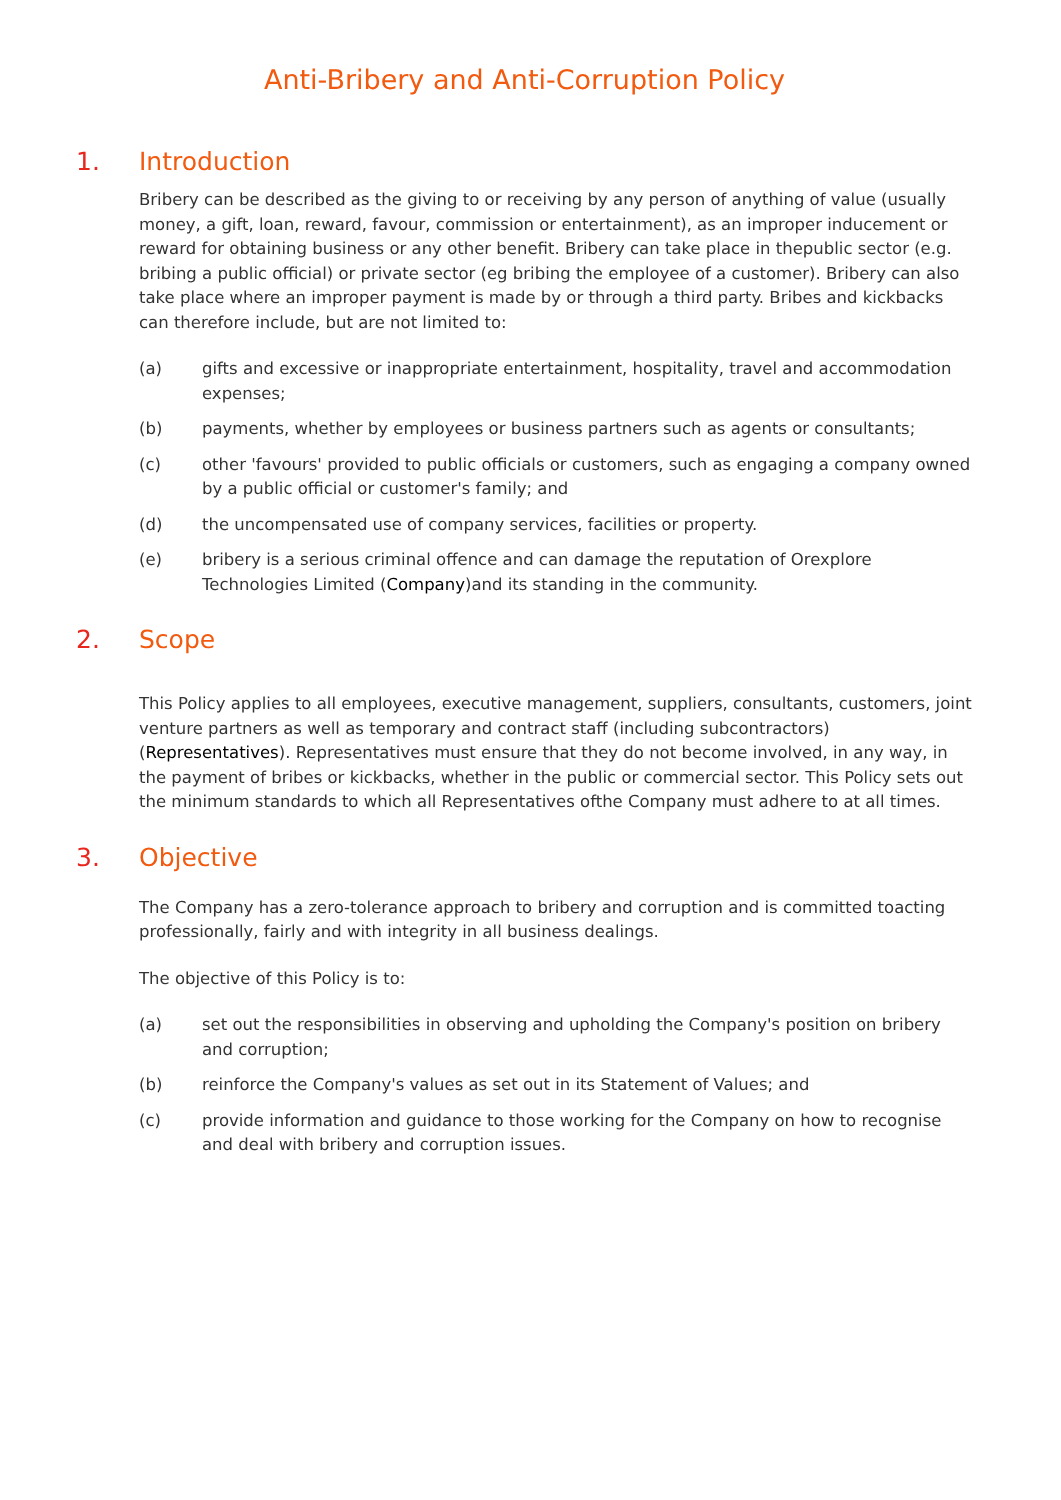Anti-Bribery and Anti-Corruption Policy
1. Introduction
Bribery can be described as the giving to or receiving by any person of anything of value (usually money, a gift, loan, reward, favour, commission or entertainment), as an improper inducement or reward for obtaining business or any other benefit. Bribery can take place in thepublic sector (e.g. bribing a public official) or private sector (eg bribing the employee of a customer). Bribery can also take place where an improper payment is made by or through a third party. Bribes and kickbacks can therefore include, but are not limited to:
(a) gifts and excessive or inappropriate entertainment, hospitality, travel and accommodation expenses;
(b) payments, whether by employees or business partners such as agents or consultants;
(c) other 'favours' provided to public officials or customers, such as engaging a company owned by a public official or customer's family; and
(d) the uncompensated use of company services, facilities or property.
(e) bribery is a serious criminal offence and can damage the reputation of Orexplore Technologies Limited (Company)and its standing in the community.
2. Scope
This Policy applies to all employees, executive management, suppliers, consultants, customers, joint venture partners as well as temporary and contract staff (including subcontractors) (Representatives). Representatives must ensure that they do not become involved, in any way, in the payment of bribes or kickbacks, whether in the public or commercial sector. This Policy sets out the minimum standards to which all Representatives ofthe Company must adhere to at all times.
3. Objective
The Company has a zero-tolerance approach to bribery and corruption and is committed toacting professionally, fairly and with integrity in all business dealings.
The objective of this Policy is to:
(a) set out the responsibilities in observing and upholding the Company's position on bribery and corruption;
(b) reinforce the Company's values as set out in its Statement of Values; and
(c) provide information and guidance to those working for the Company on how to recognise and deal with bribery and corruption issues.